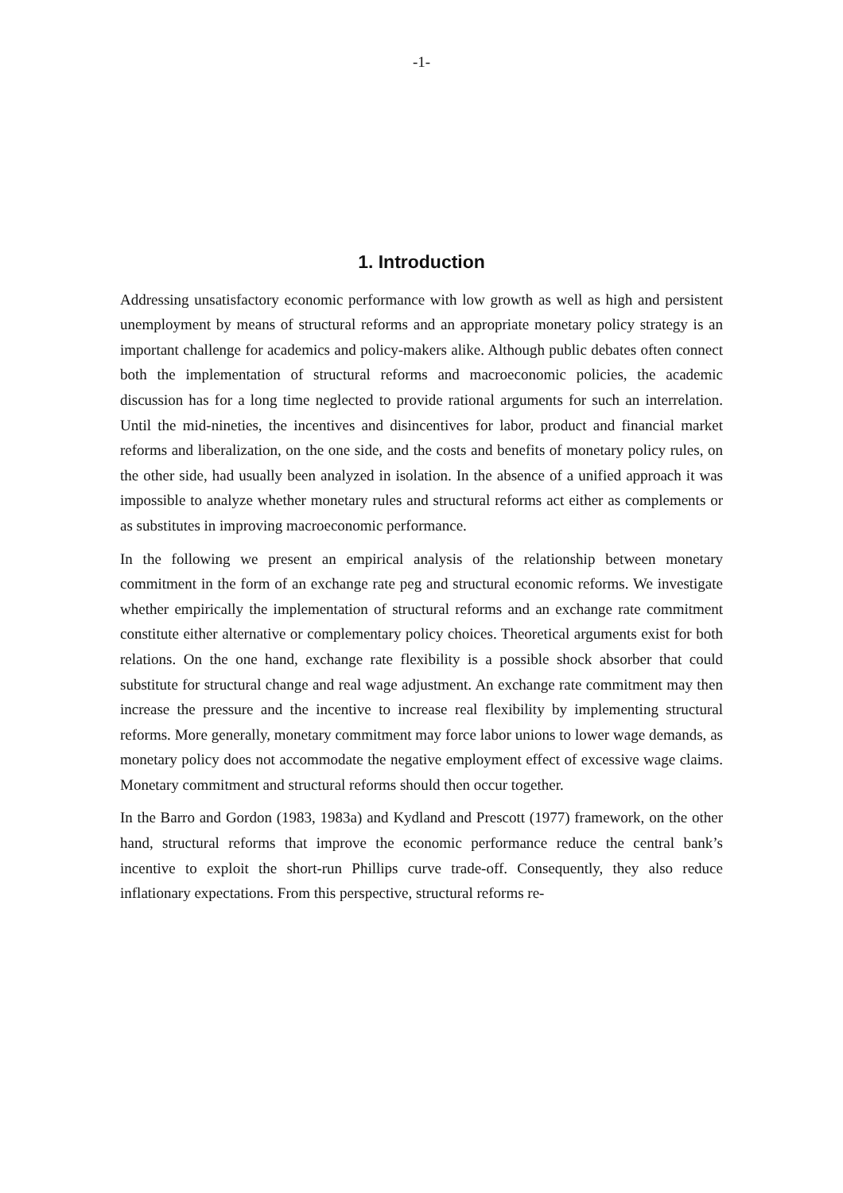-1-
1. Introduction
Addressing unsatisfactory economic performance with low growth as well as high and persistent unemployment by means of structural reforms and an appropriate monetary policy strategy is an important challenge for academics and policy-makers alike. Although public debates often connect both the implementation of structural reforms and macroeconomic policies, the academic discussion has for a long time neglected to provide rational arguments for such an interrelation. Until the mid-nineties, the incentives and disincentives for labor, product and financial market reforms and liberalization, on the one side, and the costs and benefits of monetary policy rules, on the other side, had usually been analyzed in isolation. In the absence of a unified approach it was impossible to analyze whether monetary rules and structural reforms act either as complements or as substitutes in improving macroeconomic performance.
In the following we present an empirical analysis of the relationship between monetary commitment in the form of an exchange rate peg and structural economic reforms. We investigate whether empirically the implementation of structural reforms and an exchange rate commitment constitute either alternative or complementary policy choices. Theoretical arguments exist for both relations. On the one hand, exchange rate flexibility is a possible shock absorber that could substitute for structural change and real wage adjustment. An exchange rate commitment may then increase the pressure and the incentive to increase real flexibility by implementing structural reforms. More generally, monetary commitment may force labor unions to lower wage demands, as monetary policy does not accommodate the negative employment effect of excessive wage claims. Monetary commitment and structural reforms should then occur together.
In the Barro and Gordon (1983, 1983a) and Kydland and Prescott (1977) framework, on the other hand, structural reforms that improve the economic performance reduce the central bank’s incentive to exploit the short-run Phillips curve trade-off. Consequently, they also reduce inflationary expectations. From this perspective, structural reforms re-